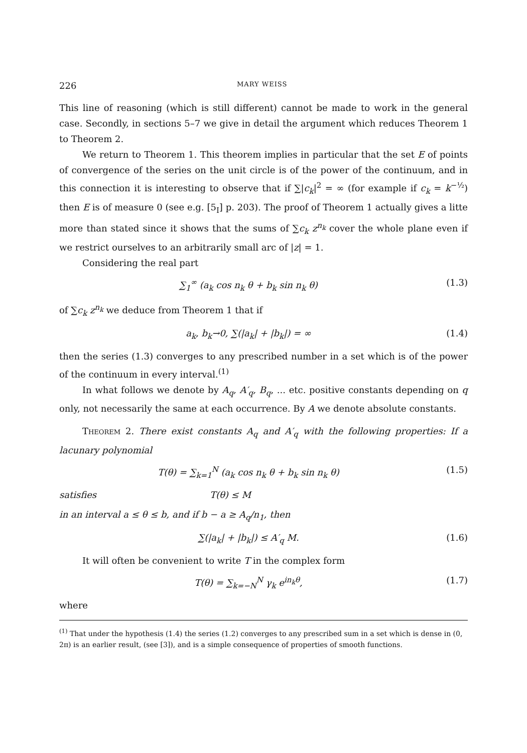226 MARY WEISS
This line of reasoning (which is still different) cannot be made to work in the general case. Secondly, in sections 5–7 we give in detail the argument which reduces Theorem 1 to Theorem 2.
We return to Theorem 1. This theorem implies in particular that the set E of points of convergence of the series on the unit circle is of the power of the continuum, and in this connection it is interesting to observe that if ∑|c<sub>k</sub>|<sup>2</sup> = ∞ (for example if c<sub>k</sub> = k<sup>−½</sup>) then E is of measure 0 (see e.g. [5<sub>I</sub>] p. 203). The proof of Theorem 1 actually gives a litte more than stated since it shows that the sums of ∑c<sub>k</sub> z<sup>n<sub>k</sub></sup> cover the whole plane even if we restrict ourselves to an arbitrarily small arc of |z| = 1.
Considering the real part
∑<sub>1</sub><sup>∞</sup> (a<sub>k</sub> cos n<sub>k</sub> θ + b<sub>k</sub> sin n<sub>k</sub> θ) (1.3)
of ∑c<sub>k</sub> z<sup>n<sub>k</sub></sup> we deduce from Theorem 1 that if
a<sub>k</sub>, b<sub>k</sub>→0, ∑(|a<sub>k</sub>| + |b<sub>k</sub>|) = ∞ (1.4)
then the series (1.3) converges to any prescribed number in a set which is of the power of the continuum in every interval.<sup>(1)</sup>
In what follows we denote by A<sub>q</sub>, A′<sub>q</sub>, B<sub>q</sub>, ... etc. positive constants depending on q only, not necessarily the same at each occurrence. By A we denote absolute constants.
Theorem 2. There exist constants A<sub>q</sub> and A′<sub>q</sub> with the following properties: If a lacunary polynomial
T(θ) = ∑<sub>k=1</sub><sup>N</sup> (a<sub>k</sub> cos n<sub>k</sub> θ + b<sub>k</sub> sin n<sub>k</sub> θ) (1.5)
satisfies T(θ) ≤ M
in an interval a ≤ θ ≤ b, and if b − a ≥ A<sub>q</sub>/n<sub>1</sub>, then
∑(|a<sub>k</sub>| + |b<sub>k</sub>|) ≤ A′<sub>q</sub> M. (1.6)
It will often be convenient to write T in the complex form
T(θ) = ∑<sub>k=−N</sub><sup>N</sup> γ<sub>k</sub> e<sup>in<sub>k</sub>θ</sup>, (1.7)
where
<sup>(1)</sup> That under the hypothesis (1.4) the series (1.2) converges to any prescribed sum in a set which is dense in (0, 2π) is an earlier result, (see [3]), and is a simple consequence of properties of smooth functions.